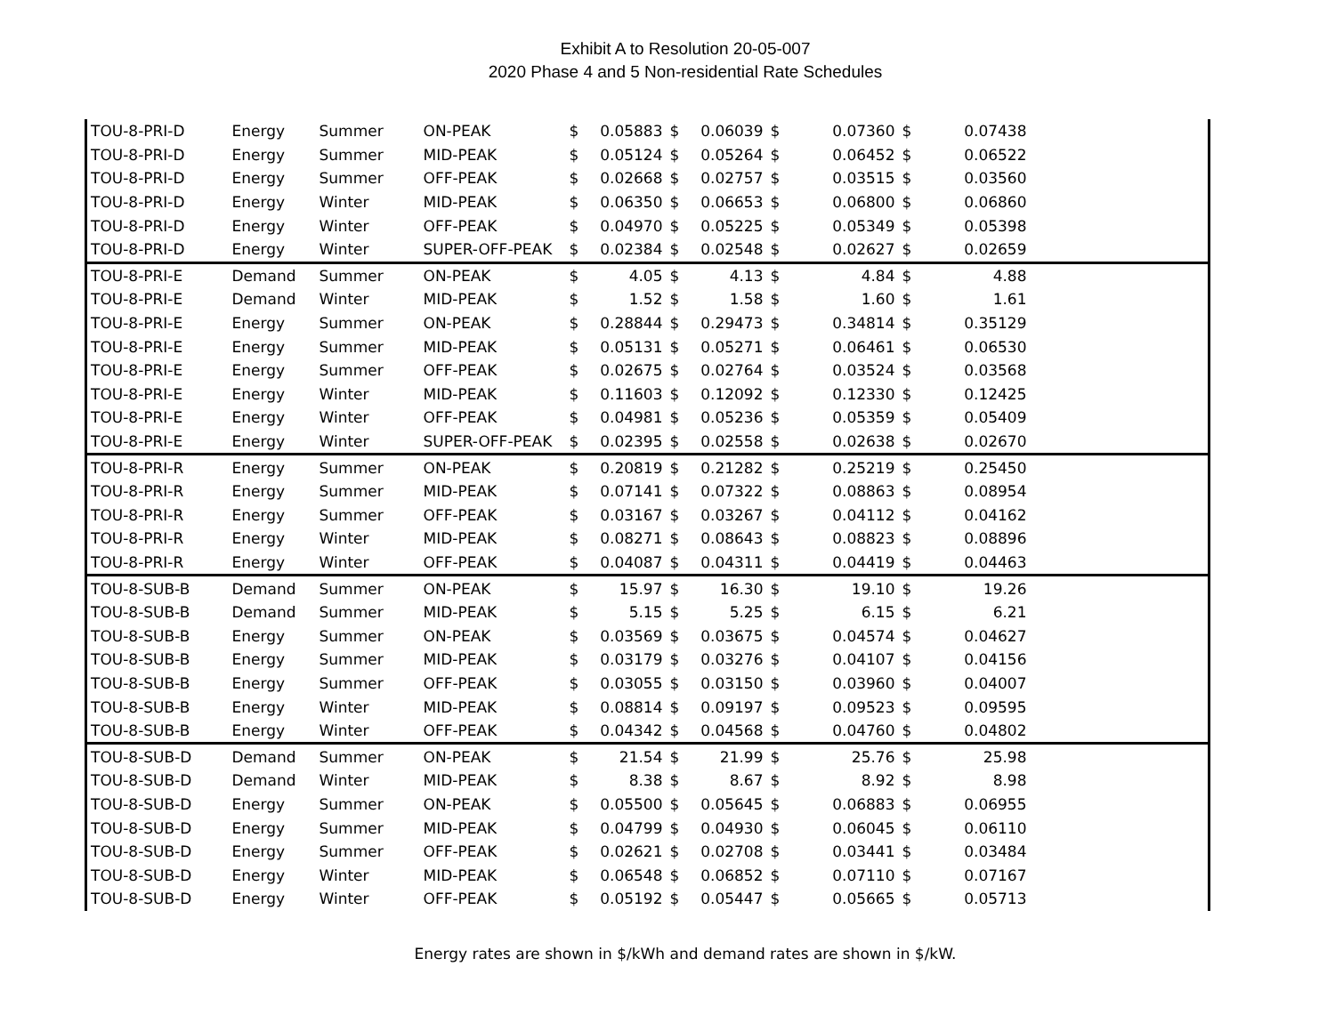Exhibit A to Resolution 20-05-007
2020 Phase 4 and 5 Non-residential Rate Schedules
| TOU-8-PRI-D | Energy | Summer | ON-PEAK | $ | 0.05883 | $ | 0.06039 | $ | 0.07360 | $ | 0.07438 | |
| TOU-8-PRI-D | Energy | Summer | MID-PEAK | $ | 0.05124 | $ | 0.05264 | $ | 0.06452 | $ | 0.06522 | |
| TOU-8-PRI-D | Energy | Summer | OFF-PEAK | $ | 0.02668 | $ | 0.02757 | $ | 0.03515 | $ | 0.03560 | |
| TOU-8-PRI-D | Energy | Winter | MID-PEAK | $ | 0.06350 | $ | 0.06653 | $ | 0.06800 | $ | 0.06860 | |
| TOU-8-PRI-D | Energy | Winter | OFF-PEAK | $ | 0.04970 | $ | 0.05225 | $ | 0.05349 | $ | 0.05398 | |
| TOU-8-PRI-D | Energy | Winter | SUPER-OFF-PEAK | $ | 0.02384 | $ | 0.02548 | $ | 0.02627 | $ | 0.02659 | |
| TOU-8-PRI-E | Demand | Summer | ON-PEAK | $ | 4.05 | $ | 4.13 | $ | 4.84 | $ | 4.88 | |
| TOU-8-PRI-E | Demand | Winter | MID-PEAK | $ | 1.52 | $ | 1.58 | $ | 1.60 | $ | 1.61 | |
| TOU-8-PRI-E | Energy | Summer | ON-PEAK | $ | 0.28844 | $ | 0.29473 | $ | 0.34814 | $ | 0.35129 | |
| TOU-8-PRI-E | Energy | Summer | MID-PEAK | $ | 0.05131 | $ | 0.05271 | $ | 0.06461 | $ | 0.06530 | |
| TOU-8-PRI-E | Energy | Summer | OFF-PEAK | $ | 0.02675 | $ | 0.02764 | $ | 0.03524 | $ | 0.03568 | |
| TOU-8-PRI-E | Energy | Winter | MID-PEAK | $ | 0.11603 | $ | 0.12092 | $ | 0.12330 | $ | 0.12425 | |
| TOU-8-PRI-E | Energy | Winter | OFF-PEAK | $ | 0.04981 | $ | 0.05236 | $ | 0.05359 | $ | 0.05409 | |
| TOU-8-PRI-E | Energy | Winter | SUPER-OFF-PEAK | $ | 0.02395 | $ | 0.02558 | $ | 0.02638 | $ | 0.02670 | |
| TOU-8-PRI-R | Energy | Summer | ON-PEAK | $ | 0.20819 | $ | 0.21282 | $ | 0.25219 | $ | 0.25450 | |
| TOU-8-PRI-R | Energy | Summer | MID-PEAK | $ | 0.07141 | $ | 0.07322 | $ | 0.08863 | $ | 0.08954 | |
| TOU-8-PRI-R | Energy | Summer | OFF-PEAK | $ | 0.03167 | $ | 0.03267 | $ | 0.04112 | $ | 0.04162 | |
| TOU-8-PRI-R | Energy | Winter | MID-PEAK | $ | 0.08271 | $ | 0.08643 | $ | 0.08823 | $ | 0.08896 | |
| TOU-8-PRI-R | Energy | Winter | OFF-PEAK | $ | 0.04087 | $ | 0.04311 | $ | 0.04419 | $ | 0.04463 | |
| TOU-8-SUB-B | Demand | Summer | ON-PEAK | $ | 15.97 | $ | 16.30 | $ | 19.10 | $ | 19.26 | |
| TOU-8-SUB-B | Demand | Summer | MID-PEAK | $ | 5.15 | $ | 5.25 | $ | 6.15 | $ | 6.21 | |
| TOU-8-SUB-B | Energy | Summer | ON-PEAK | $ | 0.03569 | $ | 0.03675 | $ | 0.04574 | $ | 0.04627 | |
| TOU-8-SUB-B | Energy | Summer | MID-PEAK | $ | 0.03179 | $ | 0.03276 | $ | 0.04107 | $ | 0.04156 | |
| TOU-8-SUB-B | Energy | Summer | OFF-PEAK | $ | 0.03055 | $ | 0.03150 | $ | 0.03960 | $ | 0.04007 | |
| TOU-8-SUB-B | Energy | Winter | MID-PEAK | $ | 0.08814 | $ | 0.09197 | $ | 0.09523 | $ | 0.09595 | |
| TOU-8-SUB-B | Energy | Winter | OFF-PEAK | $ | 0.04342 | $ | 0.04568 | $ | 0.04760 | $ | 0.04802 | |
| TOU-8-SUB-D | Demand | Summer | ON-PEAK | $ | 21.54 | $ | 21.99 | $ | 25.76 | $ | 25.98 | |
| TOU-8-SUB-D | Demand | Winter | MID-PEAK | $ | 8.38 | $ | 8.67 | $ | 8.92 | $ | 8.98 | |
| TOU-8-SUB-D | Energy | Summer | ON-PEAK | $ | 0.05500 | $ | 0.05645 | $ | 0.06883 | $ | 0.06955 | |
| TOU-8-SUB-D | Energy | Summer | MID-PEAK | $ | 0.04799 | $ | 0.04930 | $ | 0.06045 | $ | 0.06110 | |
| TOU-8-SUB-D | Energy | Summer | OFF-PEAK | $ | 0.02621 | $ | 0.02708 | $ | 0.03441 | $ | 0.03484 | |
| TOU-8-SUB-D | Energy | Winter | MID-PEAK | $ | 0.06548 | $ | 0.06852 | $ | 0.07110 | $ | 0.07167 | |
| TOU-8-SUB-D | Energy | Winter | OFF-PEAK | $ | 0.05192 | $ | 0.05447 | $ | 0.05665 | $ | 0.05713 | |
Energy rates are shown in $/kWh and demand rates are shown in $/kW.